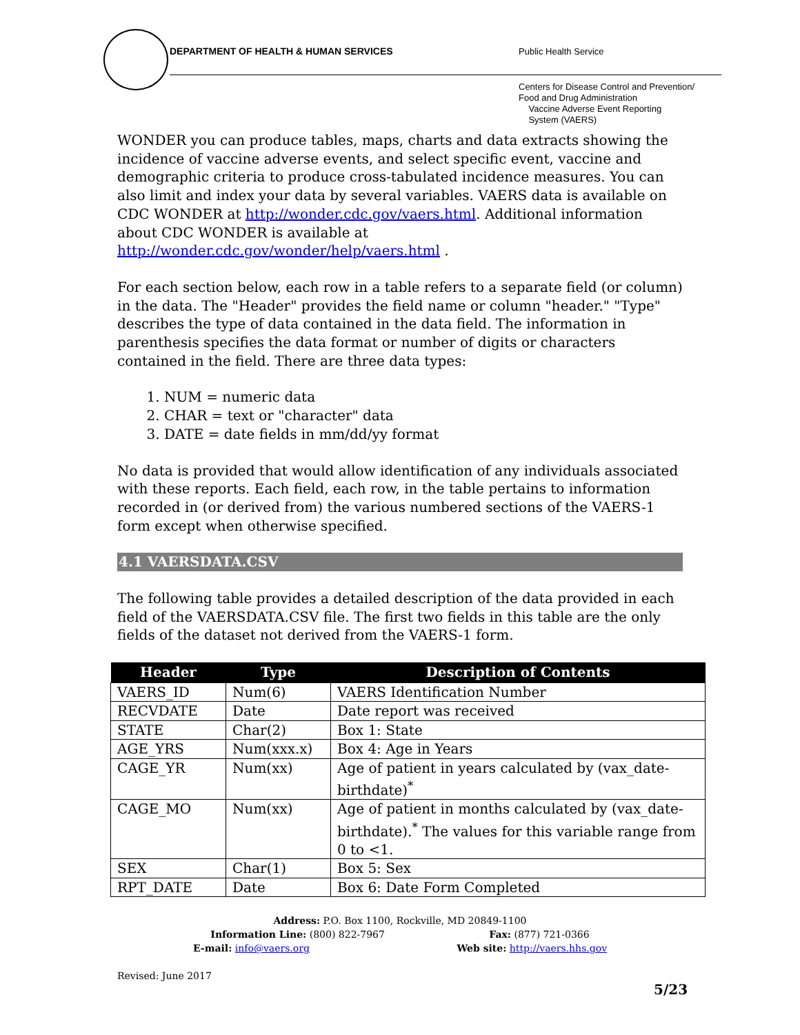DEPARTMENT OF HEALTH & HUMAN SERVICES
Public Health Service
Centers for Disease Control and Prevention/
Food and Drug Administration
Vaccine Adverse Event Reporting
System (VAERS)
WONDER you can produce tables, maps, charts and data extracts showing the incidence of vaccine adverse events, and select specific event, vaccine and demographic criteria to produce cross-tabulated incidence measures. You can also limit and index your data by several variables. VAERS data is available on CDC WONDER at http://wonder.cdc.gov/vaers.html. Additional information about CDC WONDER is available at http://wonder.cdc.gov/wonder/help/vaers.html .
For each section below, each row in a table refers to a separate field (or column) in the data. The "Header" provides the field name or column "header." "Type" describes the type of data contained in the data field. The information in parenthesis specifies the data format or number of digits or characters contained in the field. There are three data types:
1. NUM = numeric data
2. CHAR = text or "character" data
3. DATE = date fields in mm/dd/yy format
No data is provided that would allow identification of any individuals associated with these reports. Each field, each row, in the table pertains to information recorded in (or derived from) the various numbered sections of the VAERS-1 form except when otherwise specified.
4.1 VAERSDATA.CSV
The following table provides a detailed description of the data provided in each field of the VAERSDATA.CSV file. The first two fields in this table are the only fields of the dataset not derived from the VAERS-1 form.
| Header | Type | Description of Contents |
| --- | --- | --- |
| VAERS_ID | Num(6) | VAERS Identification Number |
| RECVDATE | Date | Date report was received |
| STATE | Char(2) | Box 1: State |
| AGE_YRS | Num(xxx.x) | Box 4: Age in Years |
| CAGE_YR | Num(xx) | Age of patient in years calculated by (vax_date-birthdate)<sup>*</sup> |
| CAGE_MO | Num(xx) | Age of patient in months calculated by (vax_date-birthdate).<sup>*</sup> The values for this variable range from 0 to <1. |
| SEX | Char(1) | Box 5: Sex |
| RPT_DATE | Date | Box 6: Date Form Completed |
Address: P.O. Box 1100, Rockville, MD 20849-1100
Information Line: (800) 822-7967 Fax: (877) 721-0366
E-mail: info@vaers.org Web site: http://vaers.hhs.gov
Revised: June 2017
5/23